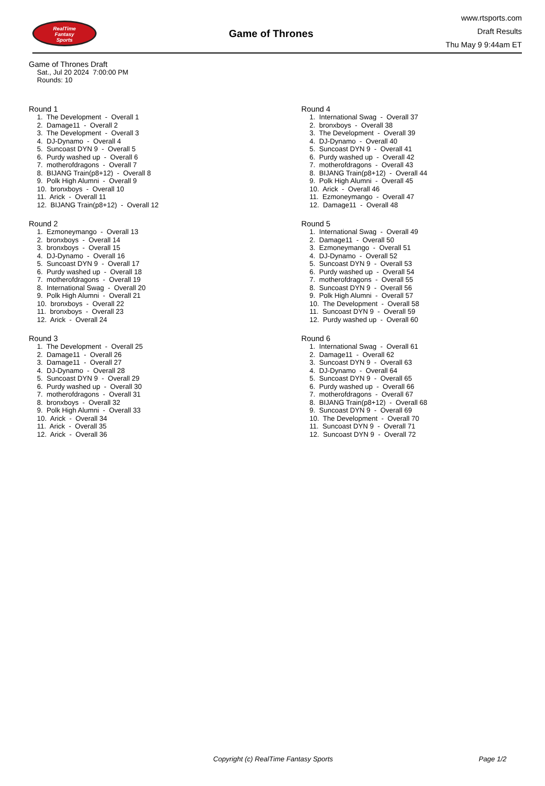RealTime
Fantasy
Sports
Game of Thrones
www.rtsports.com
Draft Results
Thu May 9 9:44am ET
Game of Thrones Draft
Sat., Jul 20 2024 7:00:00 PM
Rounds: 10
Round 1
1. The Development - Overall 1 2. Damage11 - Overall 2 3. The Development - Overall 3 4. DJ-Dynamo - Overall 4 5. Suncoast DYN 9 - Overall 5 6. Purdy washed up - Overall 6 7. motherofdragons - Overall 7 8. BIJANG Train(p8+12) - Overall 8 9. Polk High Alumni - Overall 9 10. bronxboys - Overall 10 11. Arick - Overall 11 12. BIJANG Train(p8+12) - Overall 12
Round 2
1. Ezmoneymango - Overall 13 2. bronxboys - Overall 14 3. bronxboys - Overall 15 4. DJ-Dynamo - Overall 16 5. Suncoast DYN 9 - Overall 17 6. Purdy washed up - Overall 18 7. motherofdragons - Overall 19 8. International Swag - Overall 20 9. Polk High Alumni - Overall 21 10. bronxboys - Overall 22 11. bronxboys - Overall 23 12. Arick - Overall 24
Round 3
1. The Development - Overall 25 2. Damage11 - Overall 26 3. Damage11 - Overall 27 4. DJ-Dynamo - Overall 28 5. Suncoast DYN 9 - Overall 29 6. Purdy washed up - Overall 30 7. motherofdragons - Overall 31 8. bronxboys - Overall 32 9. Polk High Alumni - Overall 33 10. Arick - Overall 34 11. Arick - Overall 35 12. Arick - Overall 36
Round 4
1. International Swag - Overall 37 2. bronxboys - Overall 38 3. The Development - Overall 39 4. DJ-Dynamo - Overall 40 5. Suncoast DYN 9 - Overall 41 6. Purdy washed up - Overall 42 7. motherofdragons - Overall 43 8. BIJANG Train(p8+12) - Overall 44 9. Polk High Alumni - Overall 45 10. Arick - Overall 46 11. Ezmoneymango - Overall 47 12. Damage11 - Overall 48
Round 5
1. International Swag - Overall 49 2. Damage11 - Overall 50 3. Ezmoneymango - Overall 51 4. DJ-Dynamo - Overall 52 5. Suncoast DYN 9 - Overall 53 6. Purdy washed up - Overall 54 7. motherofdragons - Overall 55 8. Suncoast DYN 9 - Overall 56 9. Polk High Alumni - Overall 57 10. The Development - Overall 58 11. Suncoast DYN 9 - Overall 59 12. Purdy washed up - Overall 60
Round 6
1. International Swag - Overall 61 2. Damage11 - Overall 62 3. Suncoast DYN 9 - Overall 63 4. DJ-Dynamo - Overall 64 5. Suncoast DYN 9 - Overall 65 6. Purdy washed up - Overall 66 7. motherofdragons - Overall 67 8. BIJANG Train(p8+12) - Overall 68 9. Suncoast DYN 9 - Overall 69 10. The Development - Overall 70 11. Suncoast DYN 9 - Overall 71 12. Suncoast DYN 9 - Overall 72
Copyright (c) RealTime Fantasy Sports Page 1/2